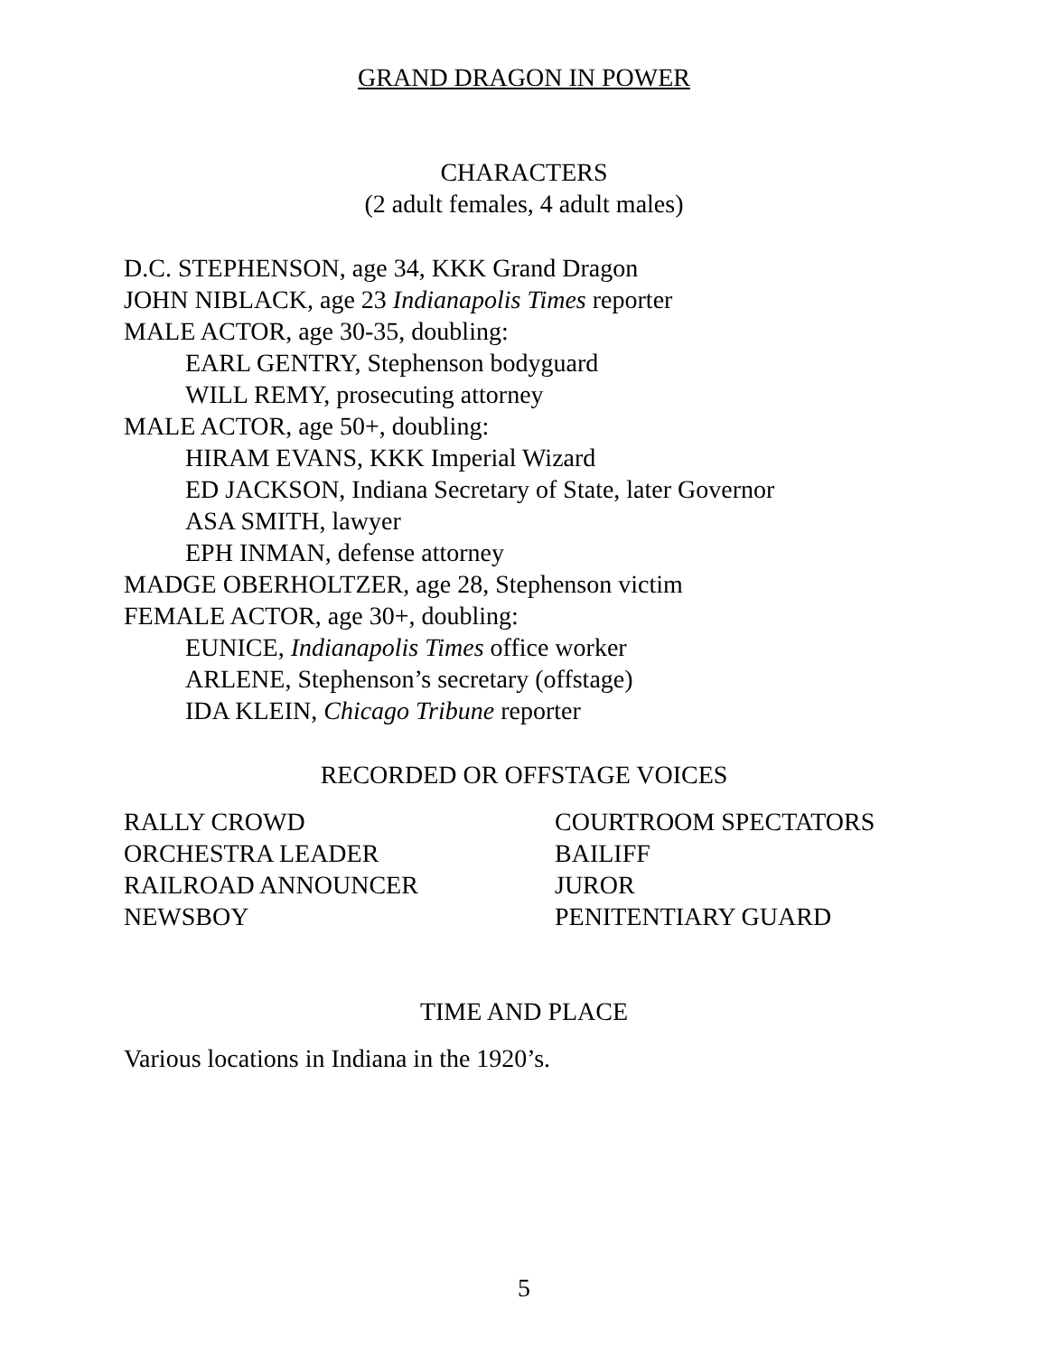GRAND DRAGON IN POWER
CHARACTERS
(2 adult females, 4 adult males)
D.C. STEPHENSON, age 34, KKK Grand Dragon
JOHN NIBLACK, age 23 Indianapolis Times reporter
MALE ACTOR, age 30-35, doubling:
EARL GENTRY, Stephenson bodyguard
WILL REMY, prosecuting attorney
MALE ACTOR, age 50+, doubling:
HIRAM EVANS, KKK Imperial Wizard
ED JACKSON, Indiana Secretary of State, later Governor
ASA SMITH, lawyer
EPH INMAN, defense attorney
MADGE OBERHOLTZER, age 28, Stephenson victim
FEMALE ACTOR, age 30+, doubling:
EUNICE, Indianapolis Times office worker
ARLENE, Stephenson’s secretary (offstage)
IDA KLEIN, Chicago Tribune reporter
RECORDED OR OFFSTAGE VOICES
RALLY CROWD
ORCHESTRA LEADER
RAILROAD ANNOUNCER
NEWSBOY
COURTROOM SPECTATORS
BAILIFF
JUROR
PENITENTIARY GUARD
TIME AND PLACE
Various locations in Indiana in the 1920’s.
5